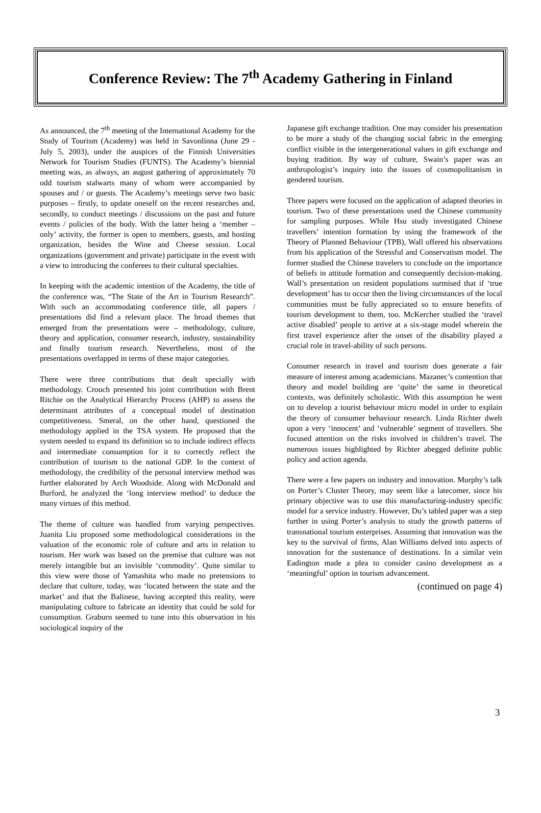Conference Review: The 7<sup>th</sup> Academy Gathering in Finland
As announced, the 7<sup>th</sup> meeting of the International Academy for the Study of Tourism (Academy) was held in Savonlinna (June 29 - July 5, 2003), under the auspices of the Finnish Universities Network for Tourism Studies (FUNTS). The Academy’s biennial meeting was, as always, an august gathering of approximately 70 odd tourism stalwarts many of whom were accompanied by spouses and / or guests. The Academy’s meetings serve two basic purposes – firstly, to update oneself on the recent researches and, secondly, to conduct meetings / discussions on the past and future events / policies of the body. With the latter being a ‘member – only’ activity, the former is open to members, guests, and hosting organization, besides the Wine and Cheese session. Local organizations (government and private) participate in the event with a view to introducing the conferees to their cultural specialties.
In keeping with the academic intention of the Academy, the title of the conference was, “The State of the Art in Tourism Research”. With such an accommodating conference title, all papers / presentations did find a relevant place. The broad themes that emerged from the presentations were – methodology, culture, theory and application, consumer research, industry, sustainability and finally tourism research. Nevertheless, most of the presentations overlapped in terms of these major categories.
There were three contributions that dealt specially with methodology. Crouch presented his joint contribution with Brent Ritchie on the Analytical Hierarchy Process (AHP) to assess the determinant attributes of a conceptual model of destination competitiveness. Smeral, on the other hand, questioned the methodology applied in the TSA system. He proposed that the system needed to expand its definition so to include indirect effects and intermediate consumption for it to correctly reflect the contribution of tourism to the national GDP. In the context of methodology, the credibility of the personal interview method was further elaborated by Arch Woodside. Along with McDonald and Burford, he analyzed the ‘long interview method’ to deduce the many virtues of this method.
The theme of culture was handled from varying perspectives. Juanita Liu proposed some methodological considerations in the valuation of the economic role of culture and arts in relation to tourism. Her work was based on the premise that culture was not merely intangible but an invisible ‘commodity’. Quite similar to this view were those of Yamashita who made no pretensions to declare that culture, today, was ‘located between the state and the market’ and that the Balinese, having accepted this reality, were manipulating culture to fabricate an identity that could be sold for consumption. Graburn seemed to tune into this observation in his sociological inquiry of the
Japanese gift exchange tradition. One may consider his presentation to be more a study of the changing social fabric in the emerging conflict visible in the intergenerational values in gift exchange and buying tradition. By way of culture, Swain’s paper was an anthropologist’s inquiry into the issues of cosmopolitanism in gendered tourism.
Three papers were focused on the application of adapted theories in tourism. Two of these presentations used the Chinese community for sampling purposes. While Hsu study investigated Chinese travellers’ intention formation by using the framework of the Theory of Planned Behaviour (TPB), Wall offered his observations from his application of the Stressful and Conservatism model. The former studied the Chinese travelers to conclude on the importance of beliefs in attitude formation and consequently decision-making. Wall’s presentation on resident populations surmised that if ‘true development’ has to occur then the living circumstances of the local communities must be fully appreciated so to ensure benefits of tourism development to them, too. McKercher studied the ‘travel active disabled’ people to arrive at a six-stage model wherein the first travel experience after the onset of the disability played a crucial role in travel-ability of such persons.
Consumer research in travel and tourism does generate a fair measure of interest among academicians. Mazanec’s contention that theory and model building are ‘quite’ the same in theoretical contexts, was definitely scholastic. With this assumption he went on to develop a tourist behaviour micro model in order to explain the theory of consumer behaviour research. Linda Richter dwelt upon a very ‘innocent’ and ‘vulnerable’ segment of travellers. She focused attention on the risks involved in children’s travel. The numerous issues highlighted by Richter abegged definite public policy and action agenda.
There were a few papers on industry and innovation. Murphy’s talk on Porter’s Cluster Theory, may seem like a latecomer, since his primary objective was to use this manufacturing-industry specific model for a service industry. However, Du’s tabled paper was a step further in using Porter’s analysis to study the growth patterns of transnational tourism enterprises. Assuming that innovation was the key to the survival of firms, Alan Williams delved into aspects of innovation for the sustenance of destinations. In a similar vein Eadington made a plea to consider casino development as a ‘meaningful’ option in tourism advancement.
(continued on page 4)
3